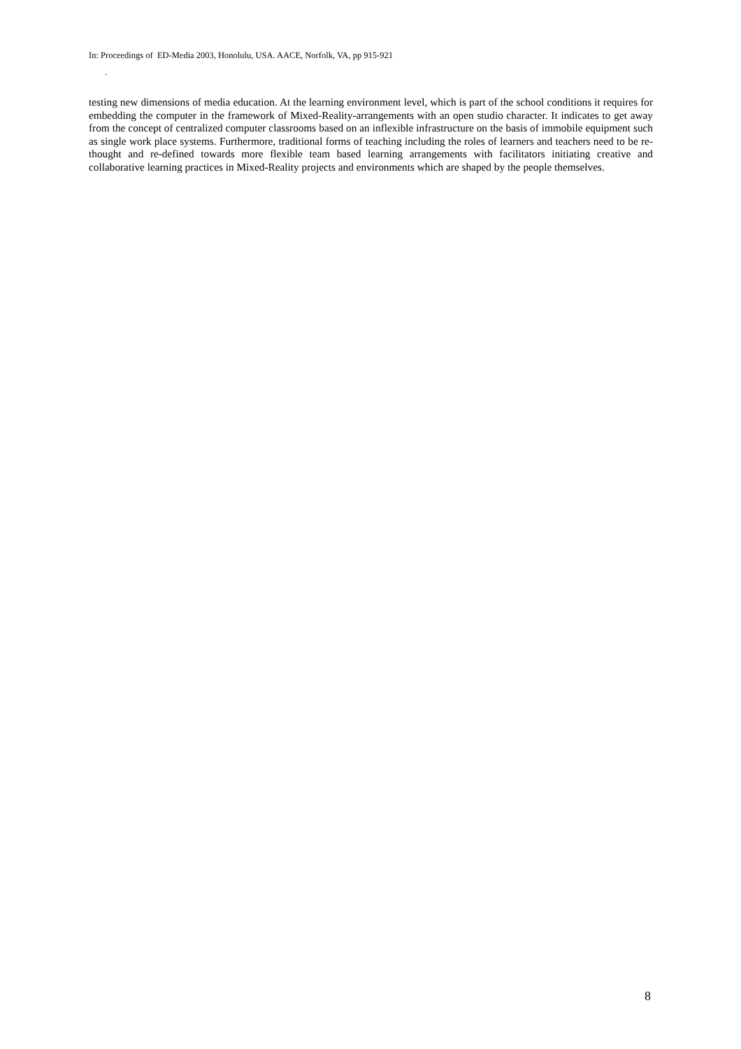In: Proceedings of ED-Media 2003, Honolulu, USA. AACE, Norfolk, VA, pp 915-921
.
testing new dimensions of media education. At the learning environment level, which is part of the school conditions it requires for embedding the computer in the framework of Mixed-Reality-arrangements with an open studio character. It indicates to get away from the concept of centralized computer classrooms based on an inflexible infrastructure on the basis of immobile equipment such as single work place systems. Furthermore, traditional forms of teaching including the roles of learners and teachers need to be re-thought and re-defined towards more flexible team based learning arrangements with facilitators initiating creative and collaborative learning practices in Mixed-Reality projects and environments which are shaped by the people themselves.
8